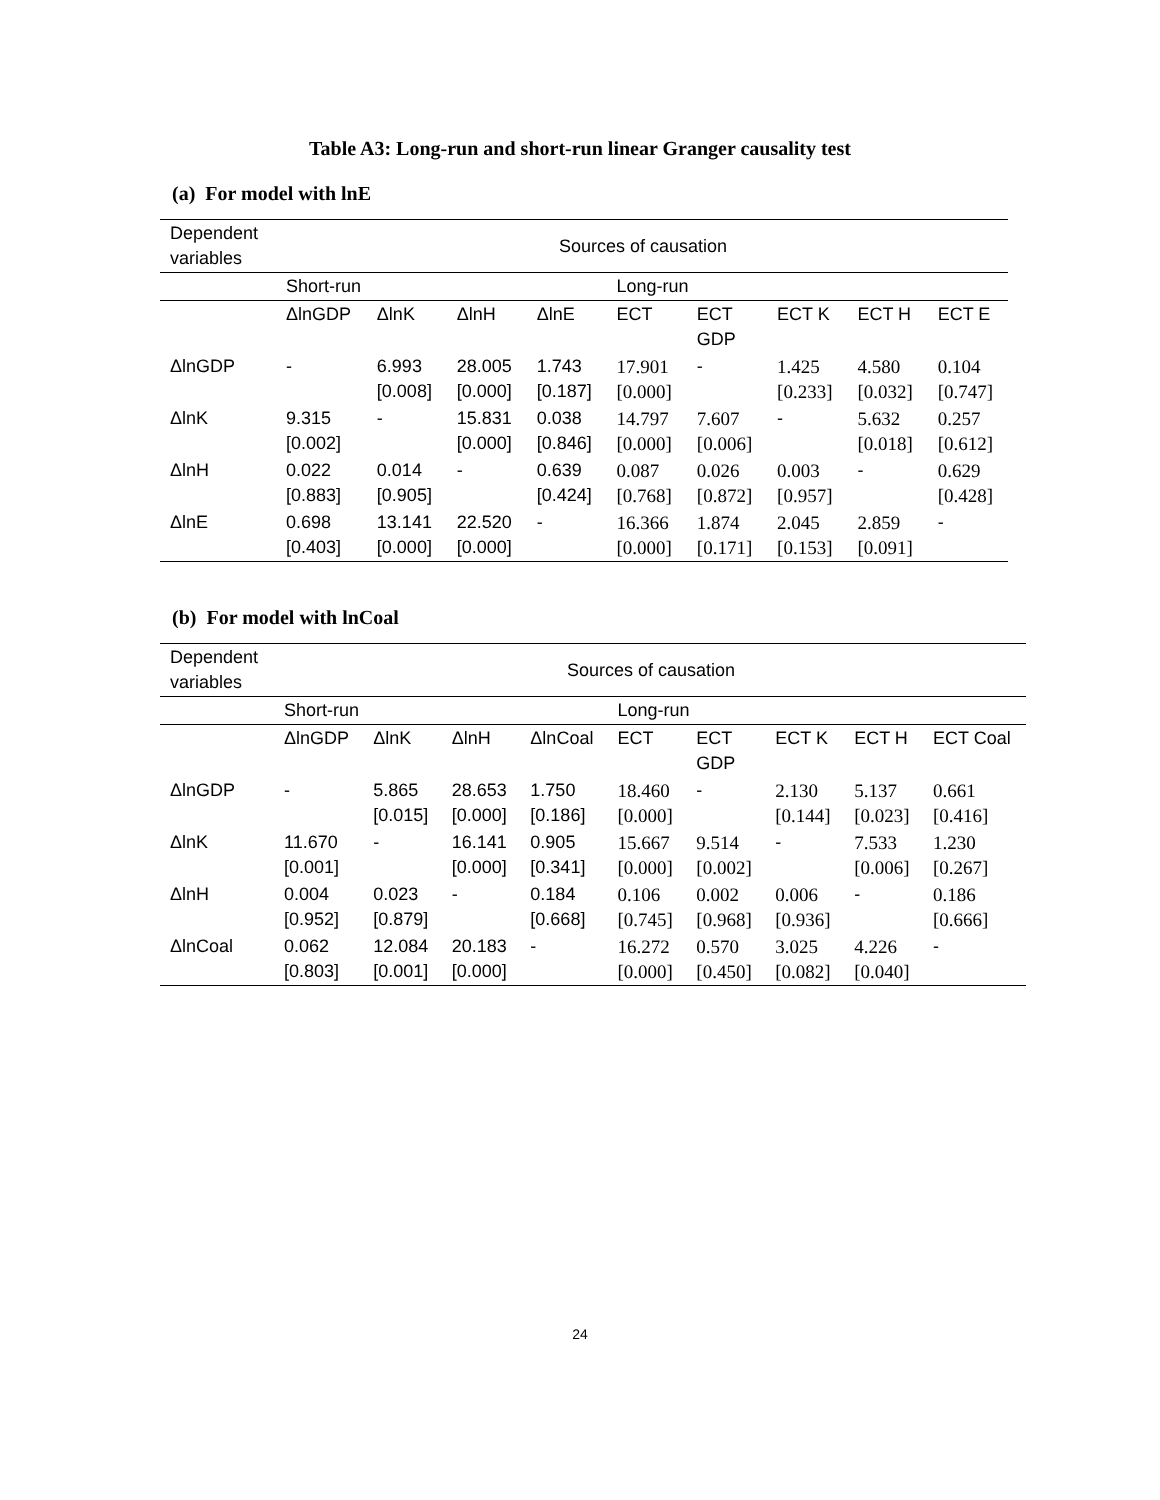Table A3: Long-run and short-run linear Granger causality test
(a) For model with lnE
| Dependent variables | Sources of causation | | | | | | | | |
| | Short-run | | | | Long-run | | | | |
| | ΔlnGDP | ΔlnK | ΔlnH | ΔlnE | ECT | ECT GDP | ECT K | ECT H | ECT E |
| ΔlnGDP | - | 6.993 [0.008] | 28.005 [0.000] | 1.743 [0.187] | 17.901 [0.000] | - | 1.425 [0.233] | 4.580 [0.032] | 0.104 [0.747] |
| ΔlnK | 9.315 [0.002] | - | 15.831 [0.000] | 0.038 [0.846] | 14.797 [0.000] | 7.607 [0.006] | - | 5.632 [0.018] | 0.257 [0.612] |
| ΔlnH | 0.022 [0.883] | 0.014 [0.905] | - | 0.639 [0.424] | 0.087 [0.768] | 0.026 [0.872] | 0.003 [0.957] | - | 0.629 [0.428] |
| ΔlnE | 0.698 [0.403] | 13.141 [0.000] | 22.520 [0.000] | - | 16.366 [0.000] | 1.874 [0.171] | 2.045 [0.153] | 2.859 [0.091] | - |
(b) For model with lnCoal
| Dependent variables | Sources of causation | | | | | | | | |
| | Short-run | | | | Long-run | | | | |
| | ΔlnGDP | ΔlnK | ΔlnH | ΔlnCoal | ECT | ECT GDP | ECT K | ECT H | ECT Coal |
| ΔlnGDP | - | 5.865 [0.015] | 28.653 [0.000] | 1.750 [0.186] | 18.460 [0.000] | - | 2.130 [0.144] | 5.137 [0.023] | 0.661 [0.416] |
| ΔlnK | 11.670 [0.001] | - | 16.141 [0.000] | 0.905 [0.341] | 15.667 [0.000] | 9.514 [0.002] | - | 7.533 [0.006] | 1.230 [0.267] |
| ΔlnH | 0.004 [0.952] | 0.023 [0.879] | - | 0.184 [0.668] | 0.106 [0.745] | 0.002 [0.968] | 0.006 [0.936] | - | 0.186 [0.666] |
| ΔlnCoal | 0.062 [0.803] | 12.084 [0.001] | 20.183 [0.000] | - | 16.272 [0.000] | 0.570 [0.450] | 3.025 [0.082] | 4.226 [0.040] | - |
24